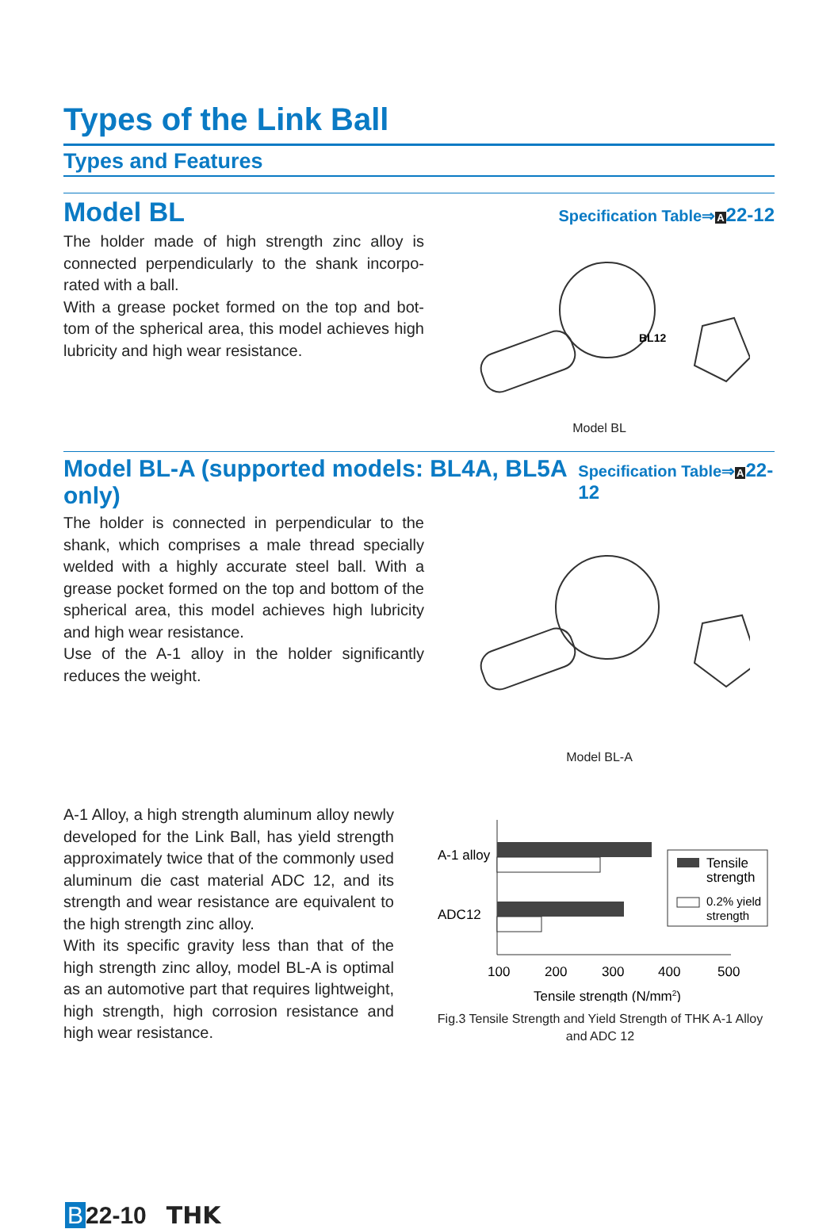Types of the Link Ball
Types and Features
Model BL
Specification Table⇒A 22-12
The holder made of high strength zinc alloy is connected perpendicularly to the shank incorpo­rated with a ball.
With a grease pocket formed on the top and bot­tom of the spherical area, this model achieves high lubricity and high wear resistance.
BL12
Model BL
Model BL-A (supported models: BL4A, BL5A only)
Specification Table⇒A 22-12
The holder is connected in perpendicular to the shank, which comprises a male thread specially welded with a highly accurate steel ball. With a grease pocket formed on the top and bottom of the spherical area, this model achieves high lubricity and high wear resistance.
Use of the A-1 alloy in the holder significantly reduces the weight.
Model BL-A
A-1 Alloy, a high strength aluminum alloy newly developed for the Link Ball, has yield strength approximately twice that of the commonly used aluminum die cast material ADC 12, and its strength and wear resistance are equivalent to the high strength zinc alloy.
With its specific gravity less than that of the high strength zinc alloy, model BL-A is optimal as an automotive part that requires lightweight, high strength, high corrosion resistance and high wear resistance.
A-1 alloy
ADC12
Tensile
strength
0.2% yield
strength
100
200
300
400
500
Tensile strength (N/mm2)
Fig.3 Tensile Strength and Yield Strength of THK A-1 Alloy and ADC 12
B 22-10 THK